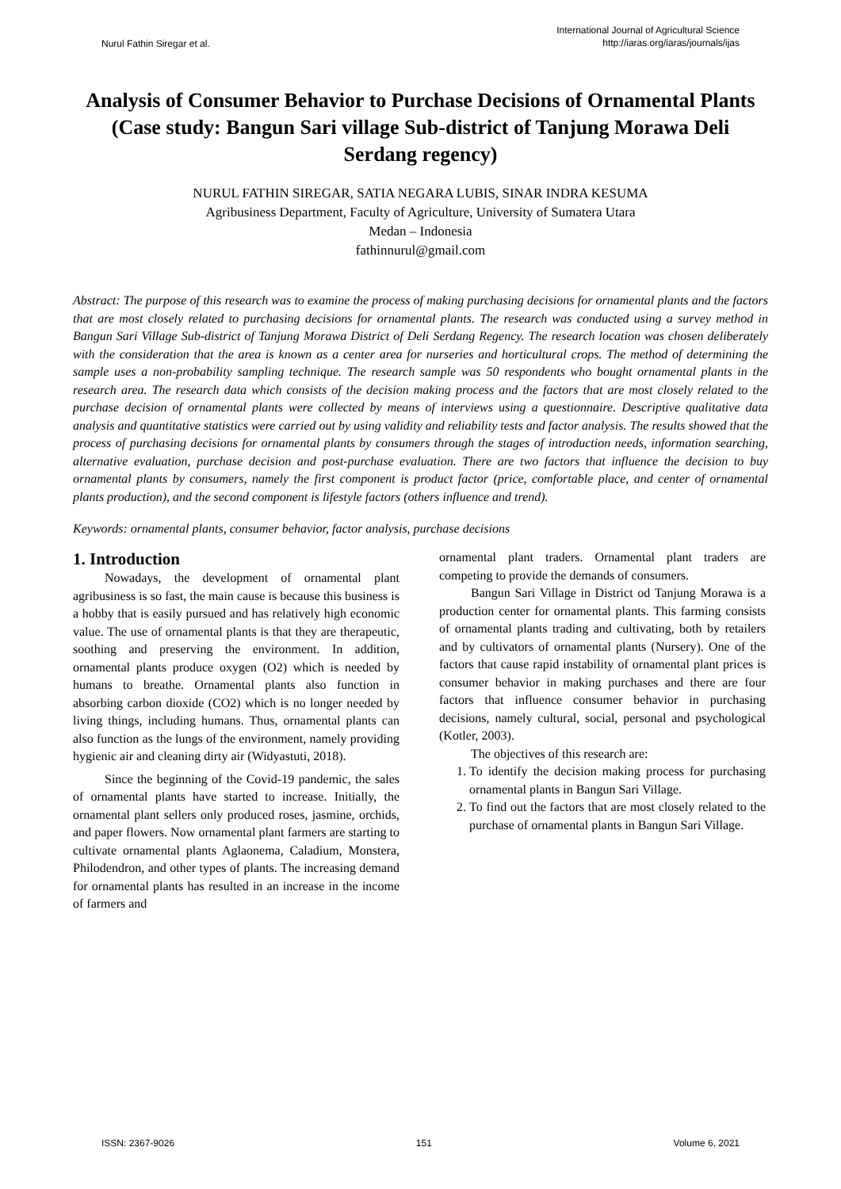Nurul Fathin Siregar et al.
International Journal of Agricultural Science
http://iaras.org/iaras/journals/ijas
Analysis of Consumer Behavior to Purchase Decisions of Ornamental Plants
(Case study: Bangun Sari village Sub-district of Tanjung Morawa Deli Serdang regency)
NURUL FATHIN SIREGAR, SATIA NEGARA LUBIS, SINAR INDRA KESUMA
Agribusiness Department, Faculty of Agriculture, University of Sumatera Utara
Medan – Indonesia
fathinnurul@gmail.com
Abstract: The purpose of this research was to examine the process of making purchasing decisions for ornamental plants and the factors that are most closely related to purchasing decisions for ornamental plants. The research was conducted using a survey method in Bangun Sari Village Sub-district of Tanjung Morawa District of Deli Serdang Regency. The research location was chosen deliberately with the consideration that the area is known as a center area for nurseries and horticultural crops. The method of determining the sample uses a non-probability sampling technique. The research sample was 50 respondents who bought ornamental plants in the research area. The research data which consists of the decision making process and the factors that are most closely related to the purchase decision of ornamental plants were collected by means of interviews using a questionnaire. Descriptive qualitative data analysis and quantitative statistics were carried out by using validity and reliability tests and factor analysis. The results showed that the process of purchasing decisions for ornamental plants by consumers through the stages of introduction needs, information searching, alternative evaluation, purchase decision and post-purchase evaluation. There are two factors that influence the decision to buy ornamental plants by consumers, namely the first component is product factor (price, comfortable place, and center of ornamental plants production), and the second component is lifestyle factors (others influence and trend).
Keywords: ornamental plants, consumer behavior, factor analysis, purchase decisions
1. Introduction
Nowadays, the development of ornamental plant agribusiness is so fast, the main cause is because this business is a hobby that is easily pursued and has relatively high economic value. The use of ornamental plants is that they are therapeutic, soothing and preserving the environment. In addition, ornamental plants produce oxygen (O2) which is needed by humans to breathe. Ornamental plants also function in absorbing carbon dioxide (CO2) which is no longer needed by living things, including humans. Thus, ornamental plants can also function as the lungs of the environment, namely providing hygienic air and cleaning dirty air (Widyastuti, 2018).
Since the beginning of the Covid-19 pandemic, the sales of ornamental plants have started to increase. Initially, the ornamental plant sellers only produced roses, jasmine, orchids, and paper flowers. Now ornamental plant farmers are starting to cultivate ornamental plants Aglaonema, Caladium, Monstera, Philodendron, and other types of plants. The increasing demand for ornamental plants has resulted in an increase in the income of farmers and
ornamental plant traders. Ornamental plant traders are competing to provide the demands of consumers.
Bangun Sari Village in District od Tanjung Morawa is a production center for ornamental plants. This farming consists of ornamental plants trading and cultivating, both by retailers and by cultivators of ornamental plants (Nursery). One of the factors that cause rapid instability of ornamental plant prices is consumer behavior in making purchases and there are four factors that influence consumer behavior in purchasing decisions, namely cultural, social, personal and psychological (Kotler, 2003).
The objectives of this research are:
1. To identify the decision making process for purchasing ornamental plants in Bangun Sari Village.
2. To find out the factors that are most closely related to the purchase of ornamental plants in Bangun Sari Village.
ISSN: 2367-9026 151 Volume 6, 2021